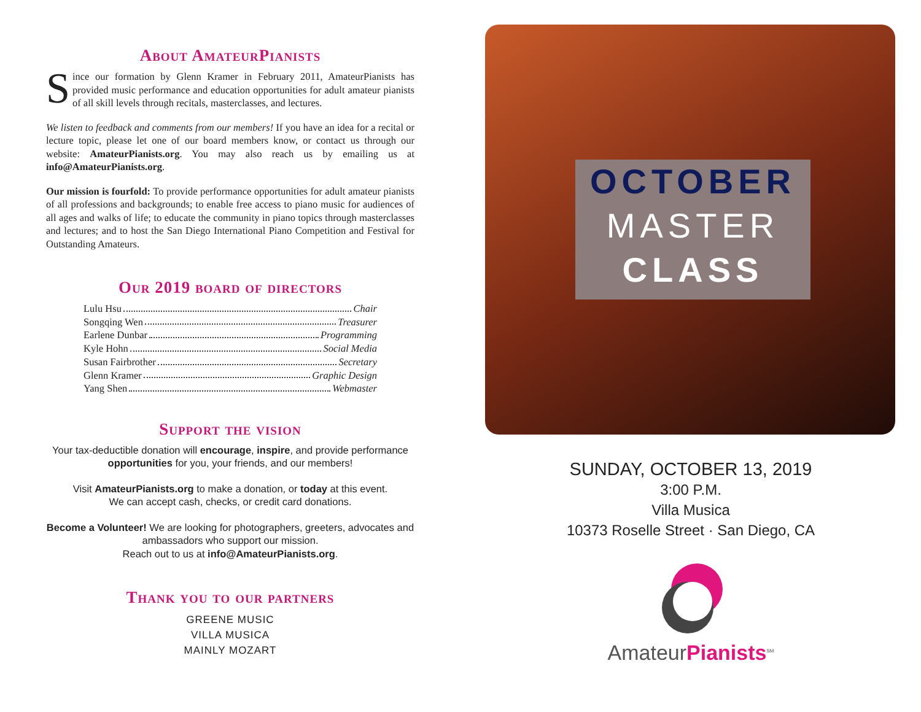About AmateurPianists
Since our formation by Glenn Kramer in February 2011, AmateurPianists has provided music performance and education opportunities for adult amateur pianists of all skill levels through recitals, masterclasses, and lectures.
We listen to feedback and comments from our members! If you have an idea for a recital or lecture topic, please let one of our board members know, or contact us through our website: AmateurPianists.org. You may also reach us by emailing us at info@AmateurPianists.org.
Our mission is fourfold: To provide performance opportunities for adult amateur pianists of all professions and backgrounds; to enable free access to piano music for audiences of all ages and walks of life; to educate the community in piano topics through masterclasses and lectures; and to host the San Diego International Piano Competition and Festival for Outstanding Amateurs.
Our 2019 board of directors
Lulu Hsu Chair
Songqing Wen Treasurer
Earlene Dunbar Programming
Kyle Hohn Social Media
Susan Fairbrother Secretary
Glenn Kramer Graphic Design
Yang Shen Webmaster
Support the vision
Your tax-deductible donation will encourage, inspire, and provide performance opportunities for you, your friends, and our members!
Visit AmateurPianists.org to make a donation, or today at this event.
We can accept cash, checks, or credit card donations.
Become a Volunteer! We are looking for photographers, greeters, advocates and ambassadors who support our mission.
Reach out to us at info@AmateurPianists.org.
Thank you to our partners
GREENE MUSIC
VILLA MUSICA
MAINLY MOZART
OCTOBER
MASTER
CLASS
SUNDAY, OCTOBER 13, 2019
3:00 P.M.
Villa Musica
10373 Roselle Street · San Diego, CA
AmateurPianists<sup>SM</sup>